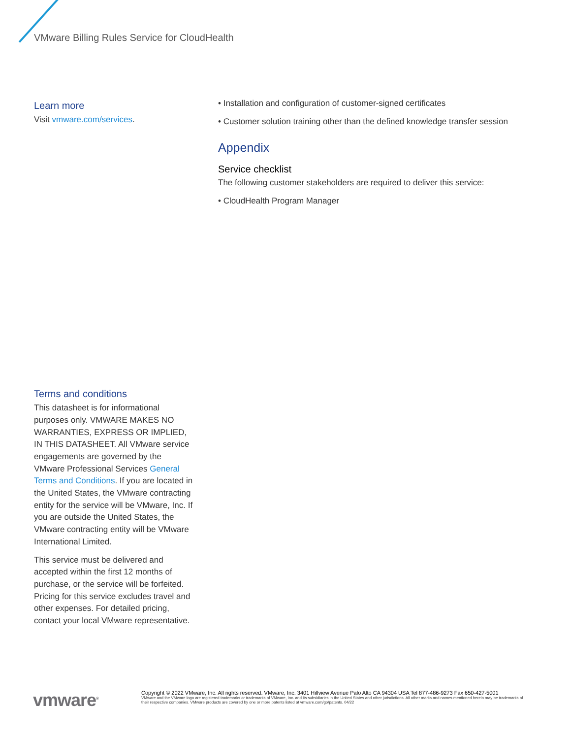VMware Billing Rules Service for CloudHealth
Learn more
Visit vmware.com/services.
Terms and conditions
This datasheet is for informational purposes only. VMWARE MAKES NO WARRANTIES, EXPRESS OR IMPLIED, IN THIS DATASHEET. All VMware service engagements are governed by the VMware Professional Services General Terms and Conditions. If you are located in the United States, the VMware contracting entity for the service will be VMware, Inc. If you are outside the United States, the VMware contracting entity will be VMware International Limited.
This service must be delivered and accepted within the first 12 months of purchase, or the service will be forfeited. Pricing for this service excludes travel and other expenses. For detailed pricing, contact your local VMware representative.
• Installation and configuration of customer-signed certificates
• Customer solution training other than the defined knowledge transfer session
Appendix
Service checklist
The following customer stakeholders are required to deliver this service:
• CloudHealth Program Manager
vmware<sup>®</sup>
Copyright © 2022 VMware, Inc. All rights reserved. VMware, Inc. 3401 Hillview Avenue Palo Alto CA 94304 USA Tel 877-486-9273 Fax 650-427-5001
VMware and the VMware logo are registered trademarks or trademarks of VMware, Inc. and its subsidiaries in the United States and other jurisdictions. All other marks and names mentioned herein may be trademarks of their respective companies. VMware products are covered by one or more patents listed at vmware.com/go/patents. 04/22